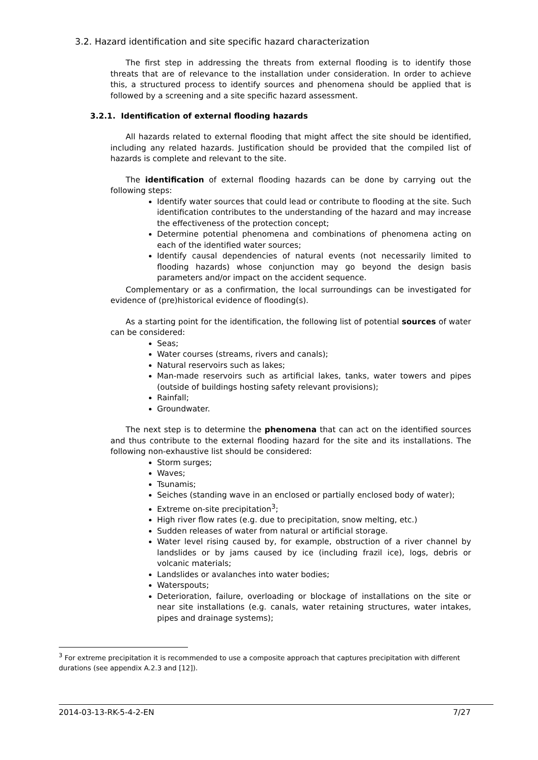3.2. Hazard identification and site specific hazard characterization
The first step in addressing the threats from external flooding is to identify those threats that are of relevance to the installation under consideration. In order to achieve this, a structured process to identify sources and phenomena should be applied that is followed by a screening and a site specific hazard assessment.
3.2.1. Identification of external flooding hazards
All hazards related to external flooding that might affect the site should be identified, including any related hazards. Justification should be provided that the compiled list of hazards is complete and relevant to the site.
The identification of external flooding hazards can be done by carrying out the following steps:
Identify water sources that could lead or contribute to flooding at the site. Such identification contributes to the understanding of the hazard and may increase the effectiveness of the protection concept;
Determine potential phenomena and combinations of phenomena acting on each of the identified water sources;
Identify causal dependencies of natural events (not necessarily limited to flooding hazards) whose conjunction may go beyond the design basis parameters and/or impact on the accident sequence.
Complementary or as a confirmation, the local surroundings can be investigated for evidence of (pre)historical evidence of flooding(s).
As a starting point for the identification, the following list of potential sources of water can be considered:
Seas;
Water courses (streams, rivers and canals);
Natural reservoirs such as lakes;
Man-made reservoirs such as artificial lakes, tanks, water towers and pipes (outside of buildings hosting safety relevant provisions);
Rainfall;
Groundwater.
The next step is to determine the phenomena that can act on the identified sources and thus contribute to the external flooding hazard for the site and its installations. The following non-exhaustive list should be considered:
Storm surges;
Waves;
Tsunamis;
Seiches (standing wave in an enclosed or partially enclosed body of water);
Extreme on-site precipitation<sup>3</sup>;
High river flow rates (e.g. due to precipitation, snow melting, etc.)
Sudden releases of water from natural or artificial storage.
Water level rising caused by, for example, obstruction of a river channel by landslides or by jams caused by ice (including frazil ice), logs, debris or volcanic materials;
Landslides or avalanches into water bodies;
Waterspouts;
Deterioration, failure, overloading or blockage of installations on the site or near site installations (e.g. canals, water retaining structures, water intakes, pipes and drainage systems);
<sup>3</sup> For extreme precipitation it is recommended to use a composite approach that captures precipitation with different durations (see appendix A.2.3 and [12]).
2014-03-13-RK-5-4-2-EN 7/27